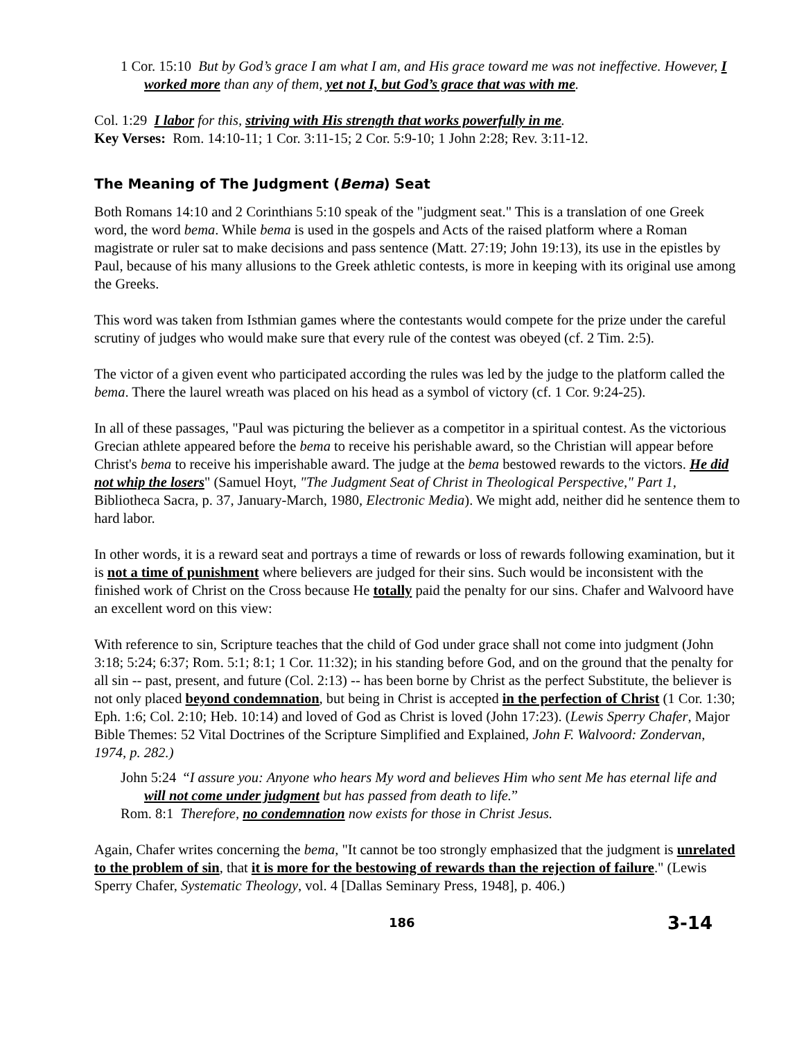1 Cor. 15:10 But by God’s grace I am what I am, and His grace toward me was not ineffective. However, I worked more than any of them, yet not I, but God’s grace that was with me.
Col. 1:29 I labor for this, striving with His strength that works powerfully in me.
Key Verses: Rom. 14:10-11; 1 Cor. 3:11-15; 2 Cor. 5:9-10; 1 John 2:28; Rev. 3:11-12.
The Meaning of The Judgment (Bema) Seat
Both Romans 14:10 and 2 Corinthians 5:10 speak of the "judgment seat." This is a translation of one Greek word, the word bema. While bema is used in the gospels and Acts of the raised platform where a Roman magistrate or ruler sat to make decisions and pass sentence (Matt. 27:19; John 19:13), its use in the epistles by Paul, because of his many allusions to the Greek athletic contests, is more in keeping with its original use among the Greeks.
This word was taken from Isthmian games where the contestants would compete for the prize under the careful scrutiny of judges who would make sure that every rule of the contest was obeyed (cf. 2 Tim. 2:5).
The victor of a given event who participated according the rules was led by the judge to the platform called the bema. There the laurel wreath was placed on his head as a symbol of victory (cf. 1 Cor. 9:24-25).
In all of these passages, "Paul was picturing the believer as a competitor in a spiritual contest. As the victorious Grecian athlete appeared before the bema to receive his perishable award, so the Christian will appear before Christ's bema to receive his imperishable award. The judge at the bema bestowed rewards to the victors. He did not whip the losers" (Samuel Hoyt, "The Judgment Seat of Christ in Theological Perspective," Part 1, Bibliotheca Sacra, p. 37, January-March, 1980, Electronic Media). We might add, neither did he sentence them to hard labor.
In other words, it is a reward seat and portrays a time of rewards or loss of rewards following examination, but it is not a time of punishment where believers are judged for their sins. Such would be inconsistent with the finished work of Christ on the Cross because He totally paid the penalty for our sins. Chafer and Walvoord have an excellent word on this view:
With reference to sin, Scripture teaches that the child of God under grace shall not come into judgment (John 3:18; 5:24; 6:37; Rom. 5:1; 8:1; 1 Cor. 11:32); in his standing before God, and on the ground that the penalty for all sin -- past, present, and future (Col. 2:13) -- has been borne by Christ as the perfect Substitute, the believer is not only placed beyond condemnation, but being in Christ is accepted in the perfection of Christ (1 Cor. 1:30; Eph. 1:6; Col. 2:10; Heb. 10:14) and loved of God as Christ is loved (John 17:23). (Lewis Sperry Chafer, Major Bible Themes: 52 Vital Doctrines of the Scripture Simplified and Explained, John F. Walvoord: Zondervan, 1974, p. 282.)
John 5:24 “I assure you: Anyone who hears My word and believes Him who sent Me has eternal life and will not come under judgment but has passed from death to life.”
Rom. 8:1 Therefore, no condemnation now exists for those in Christ Jesus.
Again, Chafer writes concerning the bema, "It cannot be too strongly emphasized that the judgment is unrelated to the problem of sin, that it is more for the bestowing of rewards than the rejection of failure." (Lewis Sperry Chafer, Systematic Theology, vol. 4 [Dallas Seminary Press, 1948], p. 406.)
186 3-14